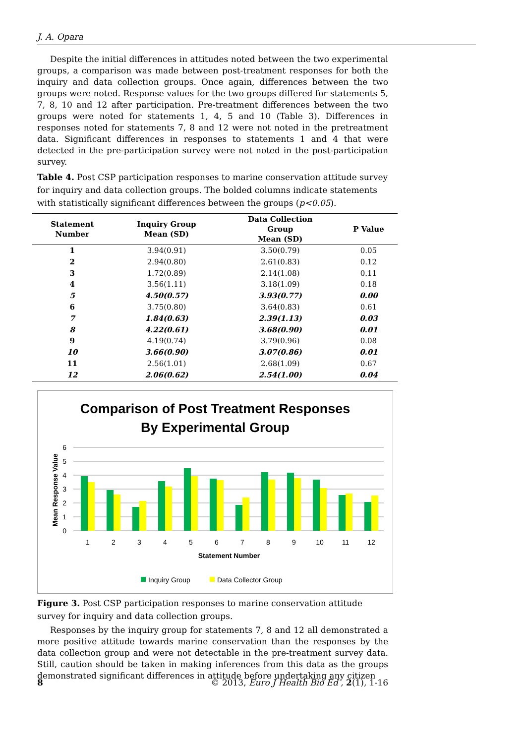J. A. Opara
Despite the initial differences in attitudes noted between the two experimental groups, a comparison was made between post-treatment responses for both the inquiry and data collection groups. Once again, differences between the two groups were noted. Response values for the two groups differed for statements 5, 7, 8, 10 and 12 after participation. Pre-treatment differences between the two groups were noted for statements 1, 4, 5 and 10 (Table 3). Differences in responses noted for statements 7, 8 and 12 were not noted in the pretreatment data. Significant differences in responses to statements 1 and 4 that were detected in the pre-participation survey were not noted in the post-participation survey.
Table 4. Post CSP participation responses to marine conservation attitude survey for inquiry and data collection groups. The bolded columns indicate statements with statistically significant differences between the groups (p<0.05).
| Statement Number | Inquiry Group Mean (SD) | Data Collection Group Mean (SD) | P Value |
| --- | --- | --- | --- |
| 1 | 3.94(0.91) | 3.50(0.79) | 0.05 |
| 2 | 2.94(0.80) | 2.61(0.83) | 0.12 |
| 3 | 1.72(0.89) | 2.14(1.08) | 0.11 |
| 4 | 3.56(1.11) | 3.18(1.09) | 0.18 |
| 5 | 4.50(0.57) | 3.93(0.77) | 0.00 |
| 6 | 3.75(0.80) | 3.64(0.83) | 0.61 |
| 7 | 1.84(0.63) | 2.39(1.13) | 0.03 |
| 8 | 4.22(0.61) | 3.68(0.90) | 0.01 |
| 9 | 4.19(0.74) | 3.79(0.96) | 0.08 |
| 10 | 3.66(0.90) | 3.07(0.86) | 0.01 |
| 11 | 2.56(1.01) | 2.68(1.09) | 0.67 |
| 12 | 2.06(0.62) | 2.54(1.00) | 0.04 |
Comparison of Post Treatment Responses
By Experimental Group
6
5
4
3
2
1
0
Mean Response Value
1
2
3
4
5
6
7
8
9
10
11
12
Statement Number
Inquiry Group
Data Collector Group
Figure 3. Post CSP participation responses to marine conservation attitude survey for inquiry and data collection groups.
Responses by the inquiry group for statements 7, 8 and 12 all demonstrated a more positive attitude towards marine conservation than the responses by the data collection group and were not detectable in the pre-treatment survey data. Still, caution should be taken in making inferences from this data as the groups demonstrated significant differences in attitude before undertaking any citizen
8 © 2013, Euro J Health Bio Ed , 2(1), 1-16